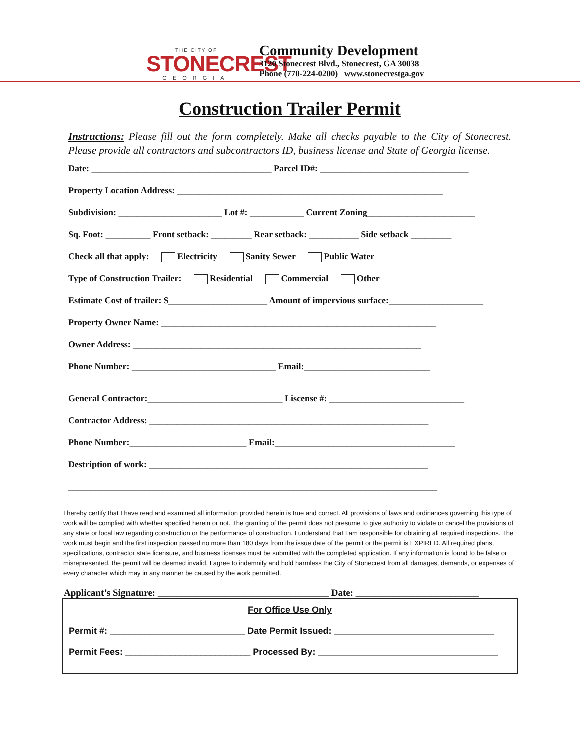THE CITY OF
STONECREST
GEORGIA
Community Development
3120 Stonecrest Blvd., Stonecrest, GA 30038
Phone (770-224-0200) www.stonecrestga.gov
Construction Trailer Permit
Instructions: Please fill out the form completely. Make all checks payable to the City of Stonecrest. Please provide all contractors and subcontractors ID, business license and State of Georgia license.
Date: ________________________________________ Parcel ID#: _________________________________
Property Location Address: ___________________________________________________________
Subdivision: _______________________ Lot #: ____________ Current Zoning________________________
Sq. Foot: __________ Front setback: _________ Rear setback: ___________ Side setback _________
Check all that apply: Electricity Sanity Sewer Public Water
Type of Construction Trailer: Residential Commercial Other
Estimate Cost of trailer: $______________________ Amount of impervious surface:_____________________
Property Owner Name: _____________________________________________________________
Owner Address: ________________________________________________________________
Phone Number: ________________________________ Email:____________________________
General Contractor:______________________________ Liscense #: ______________________________
Contractor Address: ______________________________________________________________
Phone Number:__________________________ Email:________________________________________
Destription of work: ______________________________________________________________
__________________________________________________________________________________
I hereby certify that I have read and examined all information provided herein is true and correct. All provisions of laws and ordinances governing this type of work will be complied with whether specified herein or not. The granting of the permit does not presume to give authority to violate or cancel the provisions of any state or local law regarding construction or the performance of construction. I understand that I am responsible for obtaining all required inspections. The work must begin and the first inspection passed no more than 180 days from the issue date of the permit or the permit is EXPIRED. All required plans, specifications, contractor state licensure, and business licenses must be submitted with the completed application. If any information is found to be false or misrepresented, the permit will be deemed invalid. I agree to indemnify and hold harmless the City of Stonecrest from all damages, demands, or expenses of every character which may in any manner be caused by the work permitted.
Applicant’s Signature: ____________________________________ Date: __________________________
For Office Use Only
Permit #: ___________________________ Date Permit Issued: ________________________________
Permit Fees: _________________________ Processed By: ____________________________________